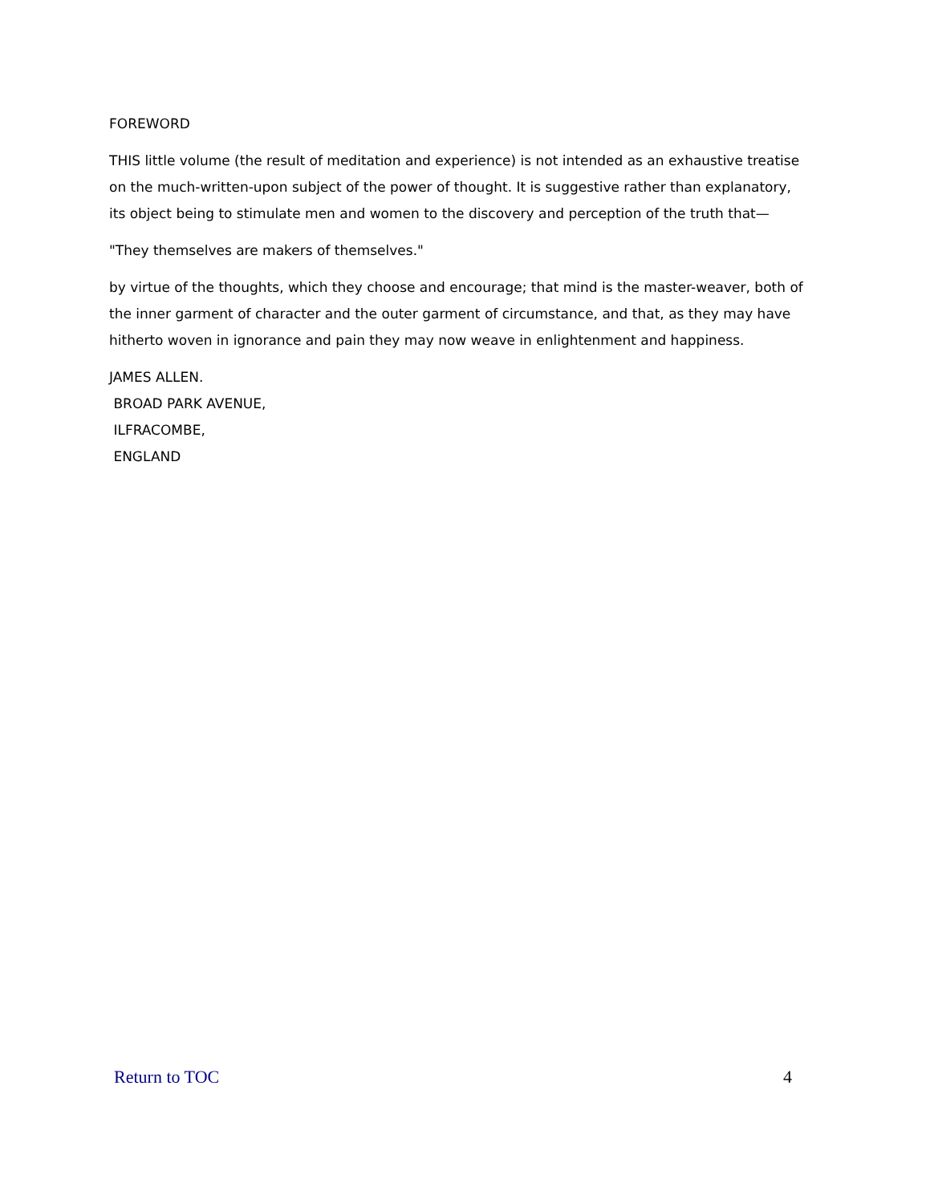FOREWORD
THIS little volume (the result of meditation and experience) is not intended as an exhaustive treatise on the much-written-upon subject of the power of thought. It is suggestive rather than explanatory, its object being to stimulate men and women to the discovery and perception of the truth that—
"They themselves are makers of themselves."
by virtue of the thoughts, which they choose and encourage; that mind is the master-weaver, both of the inner garment of character and the outer garment of circumstance, and that, as they may have hitherto woven in ignorance and pain they may now weave in enlightenment and happiness.
JAMES ALLEN.
BROAD PARK AVENUE,
ILFRACOMBE,
ENGLAND
Return to TOC 4